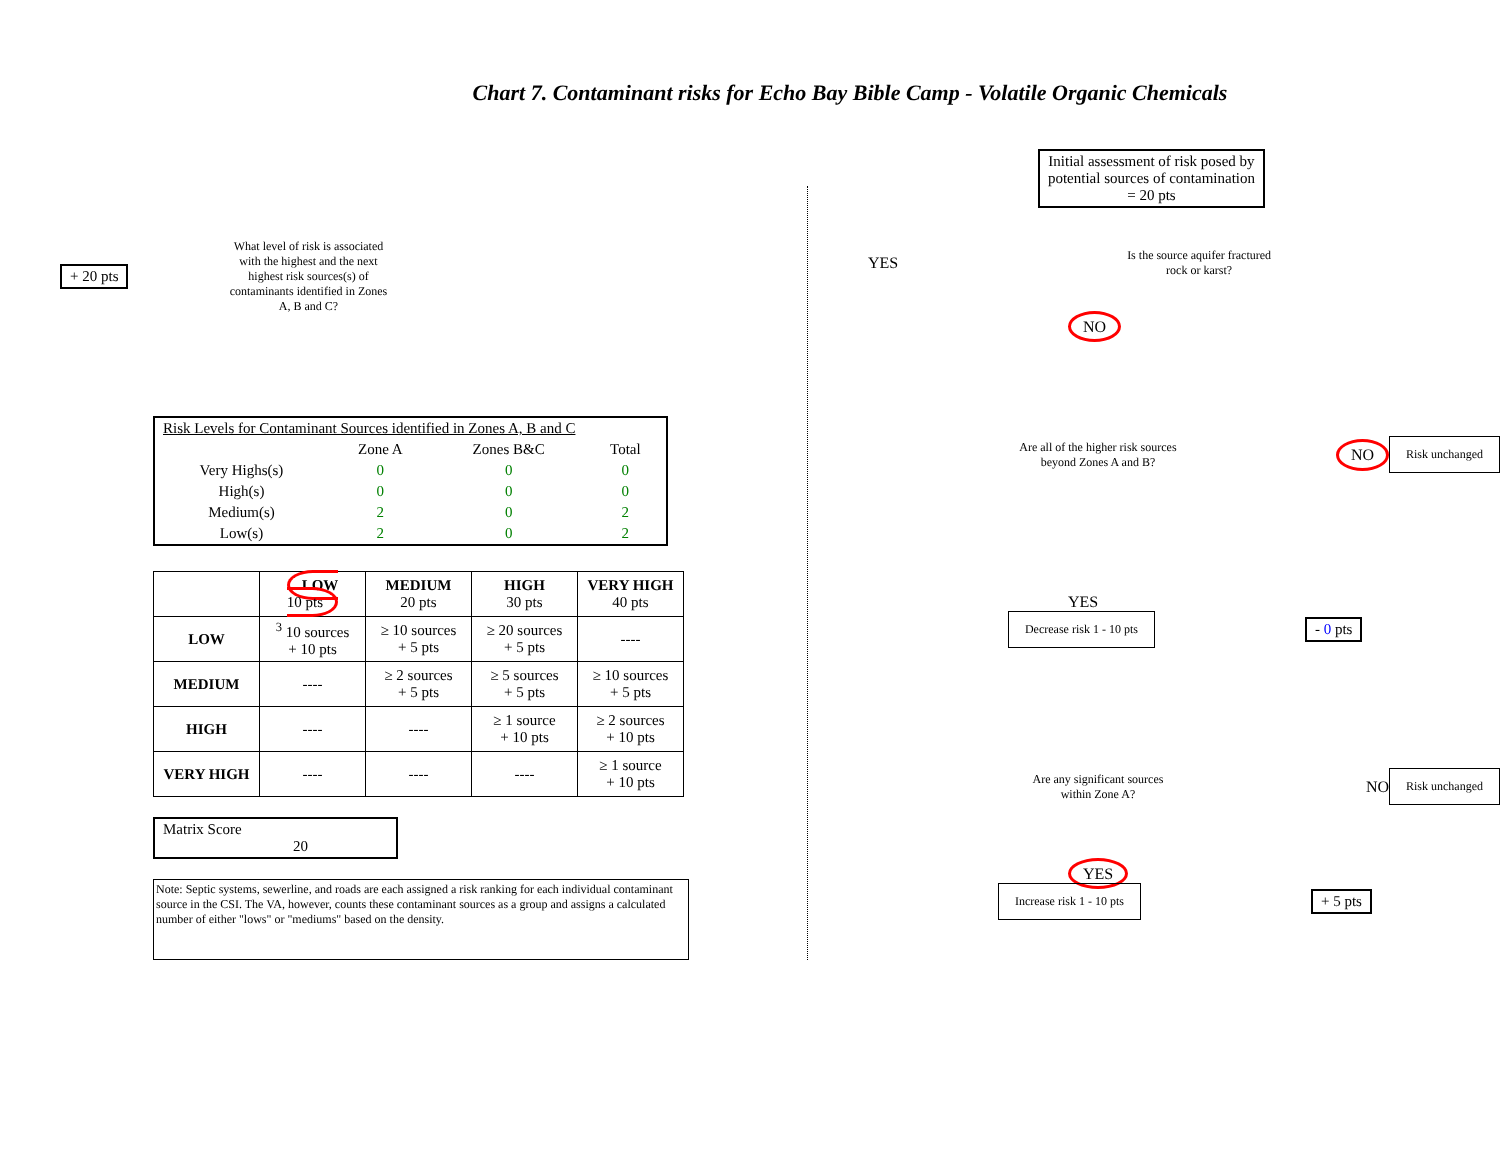Chart 7. Contaminant risks for Echo Bay Bible Camp - Volatile Organic Chemicals
+ 20 pts
What level of risk is associated with the highest and the next highest risk sources(s) of contaminants identified in Zones A, B and C?
| Risk Levels for Contaminant Sources identified in Zones A, B and C | | | |
| | Zone A | Zones B&C | Total |
| Very Highs(s) | 0 | 0 | 0 |
| High(s) | 0 | 0 | 0 |
| Medium(s) | 2 | 0 | 2 |
| Low(s) | 2 | 0 | 2 |
| | LOW 10 pts | MEDIUM 20 pts | HIGH 30 pts | VERY HIGH 40 pts |
| --- | --- | --- | --- | --- |
| LOW | <sup>3</sup> 10 sources + 10 pts | ≥ 10 sources + 5 pts | ≥ 20 sources + 5 pts | ---- |
| MEDIUM | ---- | ≥ 2 sources + 5 pts | ≥ 5 sources + 5 pts | ≥ 10 sources + 5 pts |
| HIGH | ---- | ---- | ≥ 1 source + 10 pts | ≥ 2 sources + 10 pts |
| VERY HIGH | ---- | ---- | ---- | ≥ 1 source + 10 pts |
Matrix Score 20
Note: Septic systems, sewerline, and roads are each assigned a risk ranking for each individual contaminant source in the CSI. The VA, however, counts these contaminant sources as a group and assigns a calculated number of either "lows" or "mediums" based on the density.
Initial assessment of risk posed by
potential sources of contamination
= 20 pts
YES
Is the source aquifer fractured rock or karst?
NO
Are all of the higher risk sources beyond Zones A and B?
NO Risk unchanged
YES
Decrease risk 1 - 10 pts - 0 pts
Are any significant sources within Zone A?
NO Risk unchanged
YES
Increase risk 1 - 10 pts + 5 pts